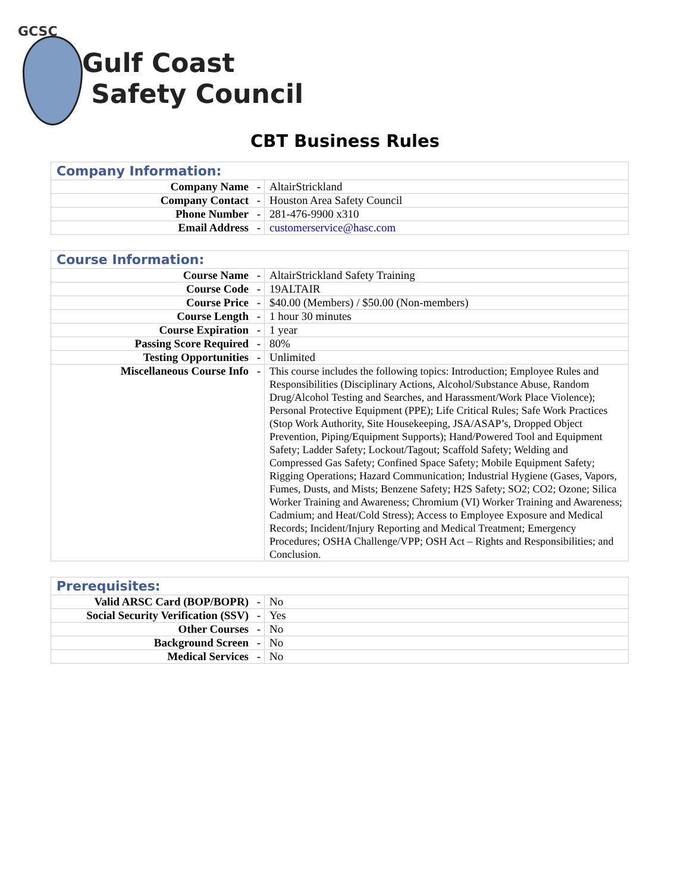GCSC
Gulf Coast
Safety Council
CBT Business Rules
| Company Information: | | |
| --- | --- | --- |
| Company Name | - | AltairStrickland |
| Company Contact | - | Houston Area Safety Council |
| Phone Number | - | 281-476-9900 x310 |
| Email Address | - | customerservice@hasc.com |
| Course Information: | | |
| --- | --- | --- |
| Course Name | - | AltairStrickland Safety Training |
| Course Code | - | 19ALTAIR |
| Course Price | - | $40.00 (Members) / $50.00 (Non-members) |
| Course Length | - | 1 hour 30 minutes |
| Course Expiration | - | 1 year |
| Passing Score Required | - | 80% |
| Testing Opportunities | - | Unlimited |
| Miscellaneous Course Info | - | This course includes the following topics: Introduction; Employee Rules and Responsibilities (Disciplinary Actions, Alcohol/Substance Abuse, Random Drug/Alcohol Testing and Searches, and Harassment/Work Place Violence); Personal Protective Equipment (PPE); Life Critical Rules; Safe Work Practices (Stop Work Authority, Site Housekeeping, JSA/ASAP’s, Dropped Object Prevention, Piping/Equipment Supports); Hand/Powered Tool and Equipment Safety; Ladder Safety; Lockout/Tagout; Scaffold Safety; Welding and Compressed Gas Safety; Confined Space Safety; Mobile Equipment Safety; Rigging Operations; Hazard Communication; Industrial Hygiene (Gases, Vapors, Fumes, Dusts, and Mists; Benzene Safety; H2S Safety; SO2; CO2; Ozone; Silica Worker Training and Awareness; Chromium (VI) Worker Training and Awareness; Cadmium; and Heat/Cold Stress); Access to Employee Exposure and Medical Records; Incident/Injury Reporting and Medical Treatment; Emergency Procedures; OSHA Challenge/VPP; OSH Act – Rights and Responsibilities; and Conclusion. |
| Prerequisites: | | |
| --- | --- | --- |
| Valid ARSC Card (BOP/BOPR) | - | No |
| Social Security Verification (SSV) | - | Yes |
| Other Courses | - | No |
| Background Screen | - | No |
| Medical Services | - | No |